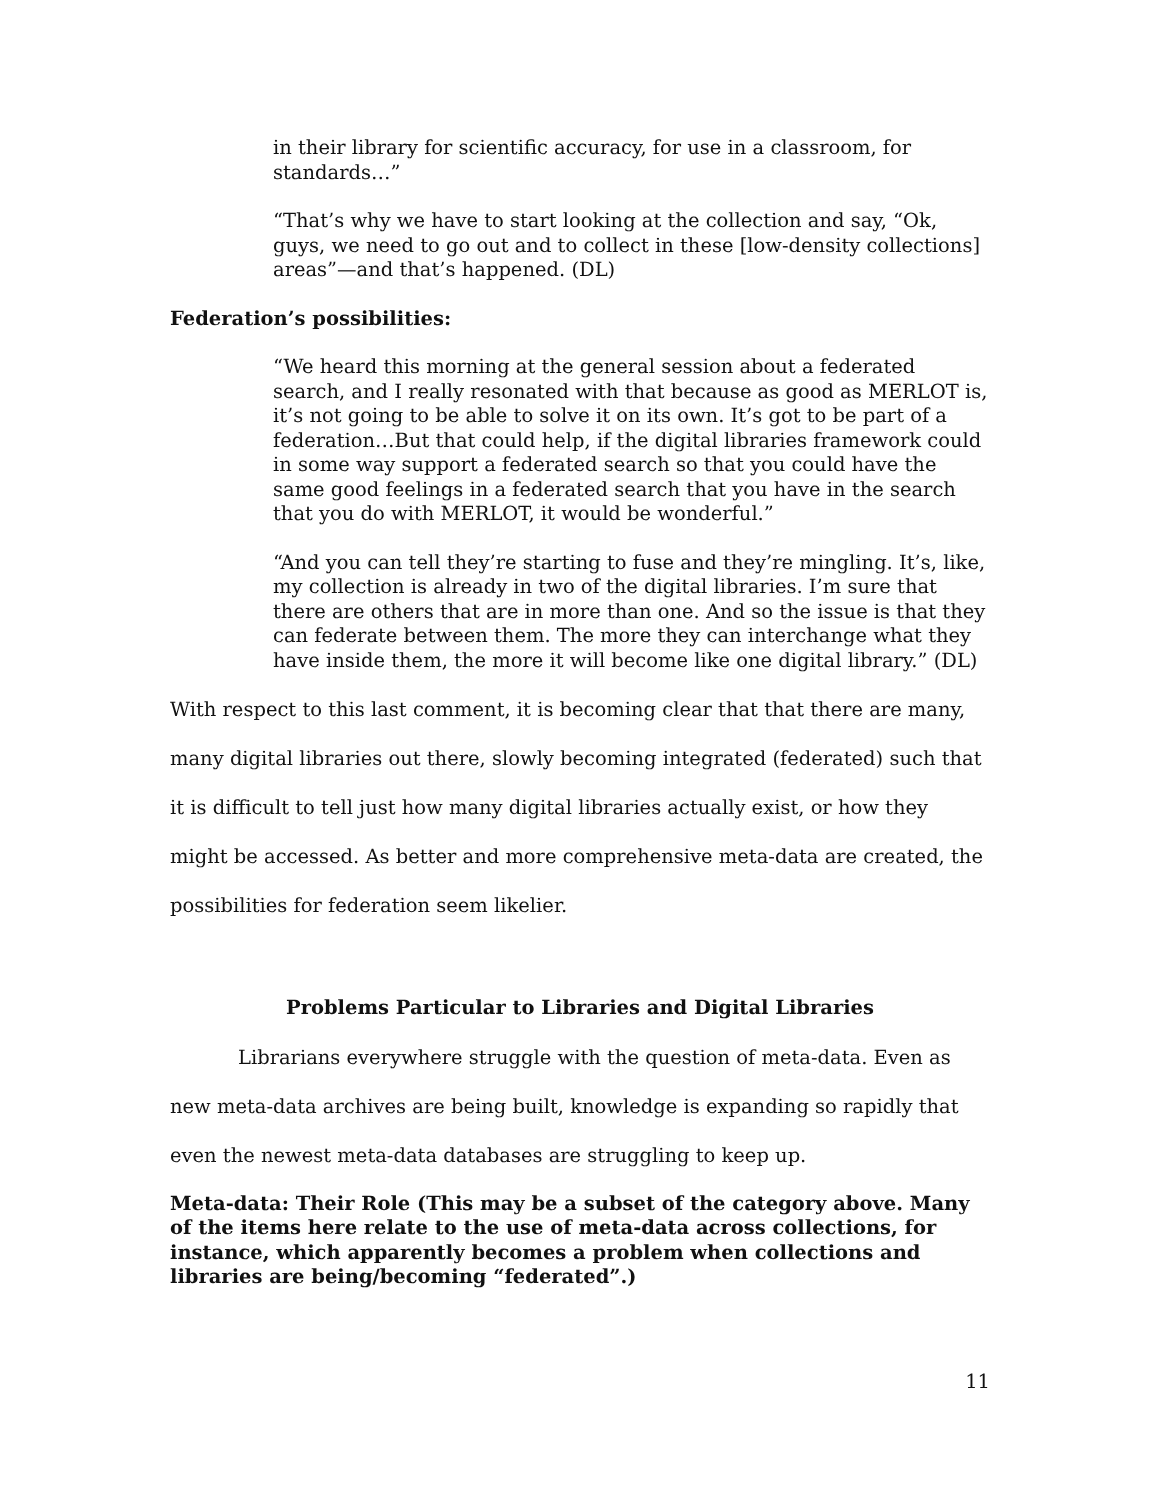in their library for scientific accuracy, for use in a classroom, for standards…”
“That’s why we have to start looking at the collection and say, “Ok, guys, we need to go out and to collect in these [low-density collections] areas”—and that’s happened. (DL)
Federation’s possibilities:
“We heard this morning at the general session about a federated search, and I really resonated with that because as good as MERLOT is, it’s not going to be able to solve it on its own. It’s got to be part of a federation…But that could help, if the digital libraries framework could in some way support a federated search so that you could have the same good feelings in a federated search that you have in the search that you do with MERLOT, it would be wonderful.”
“And you can tell they’re starting to fuse and they’re mingling. It’s, like, my collection is already in two of the digital libraries. I’m sure that there are others that are in more than one. And so the issue is that they can federate between them. The more they can interchange what they have inside them, the more it will become like one digital library.” (DL)
With respect to this last comment, it is becoming clear that that there are many, many digital libraries out there, slowly becoming integrated (federated) such that it is difficult to tell just how many digital libraries actually exist, or how they might be accessed. As better and more comprehensive meta-data are created, the possibilities for federation seem likelier.
Problems Particular to Libraries and Digital Libraries
Librarians everywhere struggle with the question of meta-data. Even as new meta-data archives are being built, knowledge is expanding so rapidly that even the newest meta-data databases are struggling to keep up.
Meta-data: Their Role (This may be a subset of the category above. Many of the items here relate to the use of meta-data across collections, for instance, which apparently becomes a problem when collections and libraries are being/becoming “federated”.)
11